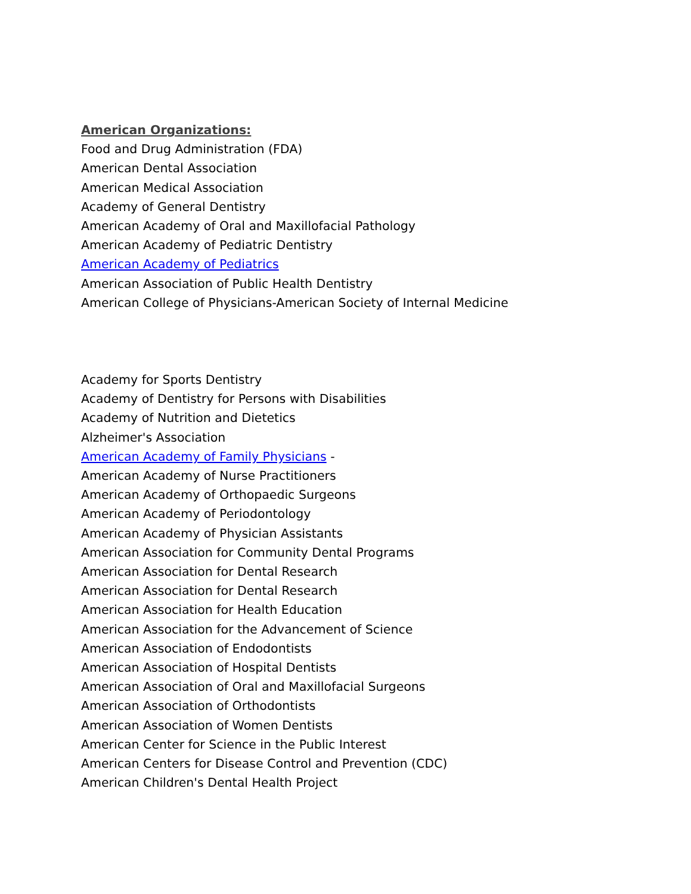American Organizations:
Food and Drug Administration (FDA)
American Dental Association
American Medical Association
Academy of General Dentistry
American Academy of Oral and Maxillofacial Pathology
American Academy of Pediatric Dentistry
American Academy of Pediatrics
American Association of Public Health Dentistry
American College of Physicians-American Society of Internal Medicine
Academy for Sports Dentistry
Academy of Dentistry for Persons with Disabilities
Academy of Nutrition and Dietetics
Alzheimer's Association
American Academy of Family Physicians -
American Academy of Nurse Practitioners
American Academy of Orthopaedic Surgeons
American Academy of Periodontology
American Academy of Physician Assistants
American Association for Community Dental Programs
American Association for Dental Research
American Association for Dental Research
American Association for Health Education
American Association for the Advancement of Science
American Association of Endodontists
American Association of Hospital Dentists
American Association of Oral and Maxillofacial Surgeons
American Association of Orthodontists
American Association of Women Dentists
American Center for Science in the Public Interest
American Centers for Disease Control and Prevention (CDC)
American Children's Dental Health Project